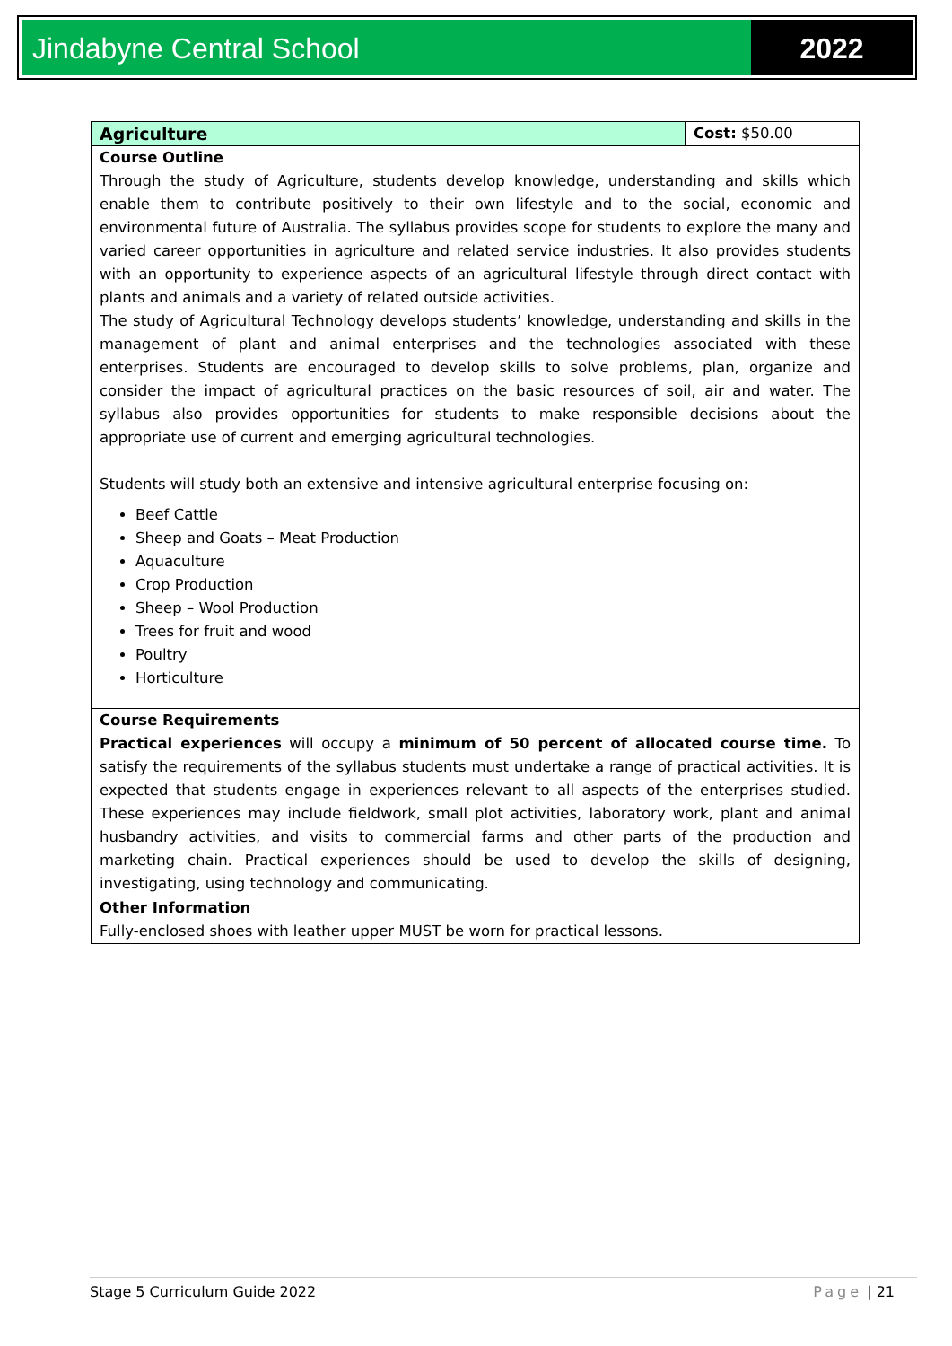Jindabyne Central School 2022
| Agriculture | Cost: $50.00 |
| Course Outline Through the study of Agriculture, students develop knowledge, understanding and skills which enable them to contribute positively to their own lifestyle and to the social, economic and environmental future of Australia. The syllabus provides scope for students to explore the many and varied career opportunities in agriculture and related service industries. It also provides students with an opportunity to experience aspects of an agricultural lifestyle through direct contact with plants and animals and a variety of related outside activities. The study of Agricultural Technology develops students’ knowledge, understanding and skills in the management of plant and animal enterprises and the technologies associated with these enterprises. Students are encouraged to develop skills to solve problems, plan, organize and consider the impact of agricultural practices on the basic resources of soil, air and water. The syllabus also provides opportunities for students to make responsible decisions about the appropriate use of current and emerging agricultural technologies. Students will study both an extensive and intensive agricultural enterprise focusing on: Beef Cattle Sheep and Goats – Meat Production Aquaculture Crop Production Sheep – Wool Production Trees for fruit and wood Poultry Horticulture | |
| Course Requirements Practical experiences will occupy a minimum of 50 percent of allocated course time. To satisfy the requirements of the syllabus students must undertake a range of practical activities. It is expected that students engage in experiences relevant to all aspects of the enterprises studied. These experiences may include fieldwork, small plot activities, laboratory work, plant and animal husbandry activities, and visits to commercial farms and other parts of the production and marketing chain. Practical experiences should be used to develop the skills of designing, investigating, using technology and communicating. | |
| Other Information Fully-enclosed shoes with leather upper MUST be worn for practical lessons. | |
Stage 5 Curriculum Guide 2022 Page | 21